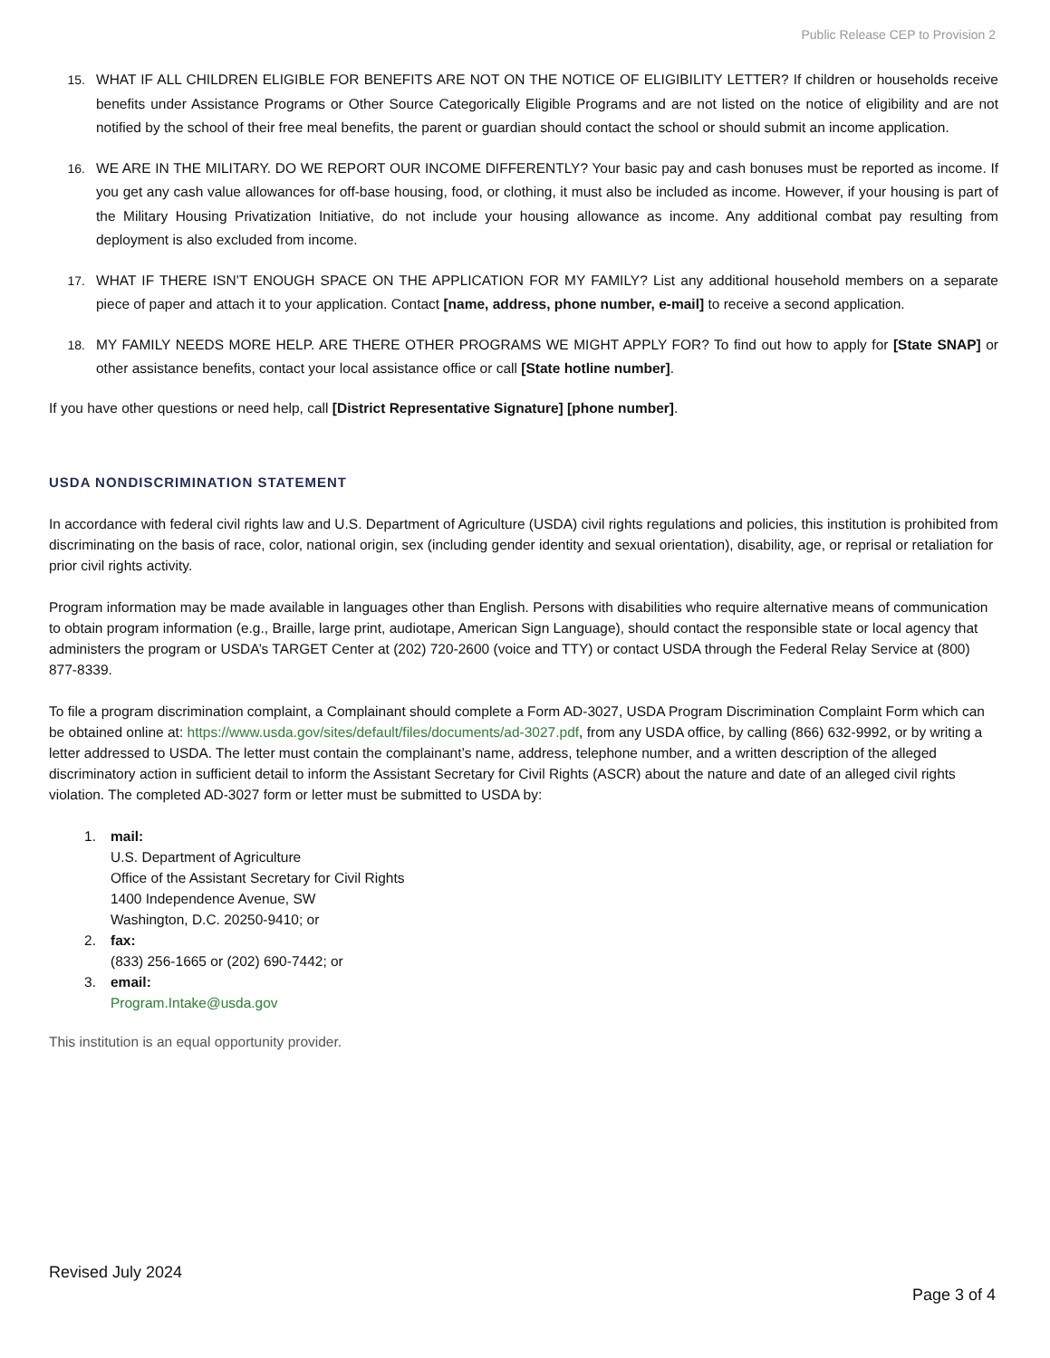Public Release CEP to Provision 2
15. WHAT IF ALL CHILDREN ELIGIBLE FOR BENEFITS ARE NOT ON THE NOTICE OF ELIGIBILITY LETTER? If children or households receive benefits under Assistance Programs or Other Source Categorically Eligible Programs and are not listed on the notice of eligibility and are not notified by the school of their free meal benefits, the parent or guardian should contact the school or should submit an income application.
16. WE ARE IN THE MILITARY. DO WE REPORT OUR INCOME DIFFERENTLY? Your basic pay and cash bonuses must be reported as income. If you get any cash value allowances for off-base housing, food, or clothing, it must also be included as income. However, if your housing is part of the Military Housing Privatization Initiative, do not include your housing allowance as income. Any additional combat pay resulting from deployment is also excluded from income.
17. WHAT IF THERE ISN’T ENOUGH SPACE ON THE APPLICATION FOR MY FAMILY? List any additional household members on a separate piece of paper and attach it to your application. Contact [name, address, phone number, e-mail] to receive a second application.
18. MY FAMILY NEEDS MORE HELP. ARE THERE OTHER PROGRAMS WE MIGHT APPLY FOR? To find out how to apply for [State SNAP] or other assistance benefits, contact your local assistance office or call [State hotline number].
If you have other questions or need help, call [District Representative Signature] [phone number].
USDA NONDISCRIMINATION STATEMENT
In accordance with federal civil rights law and U.S. Department of Agriculture (USDA) civil rights regulations and policies, this institution is prohibited from discriminating on the basis of race, color, national origin, sex (including gender identity and sexual orientation), disability, age, or reprisal or retaliation for prior civil rights activity.
Program information may be made available in languages other than English. Persons with disabilities who require alternative means of communication to obtain program information (e.g., Braille, large print, audiotape, American Sign Language), should contact the responsible state or local agency that administers the program or USDA’s TARGET Center at (202) 720-2600 (voice and TTY) or contact USDA through the Federal Relay Service at (800) 877-8339.
To file a program discrimination complaint, a Complainant should complete a Form AD-3027, USDA Program Discrimination Complaint Form which can be obtained online at: https://www.usda.gov/sites/default/files/documents/ad-3027.pdf, from any USDA office, by calling (866) 632-9992, or by writing a letter addressed to USDA. The letter must contain the complainant’s name, address, telephone number, and a written description of the alleged discriminatory action in sufficient detail to inform the Assistant Secretary for Civil Rights (ASCR) about the nature and date of an alleged civil rights violation. The completed AD-3027 form or letter must be submitted to USDA by:
1. mail:
U.S. Department of Agriculture
Office of the Assistant Secretary for Civil Rights
1400 Independence Avenue, SW
Washington, D.C. 20250-9410; or
2. fax:
(833) 256-1665 or (202) 690-7442; or
3. email:
Program.Intake@usda.gov
This institution is an equal opportunity provider.
Revised July 2024
Page 3 of 4